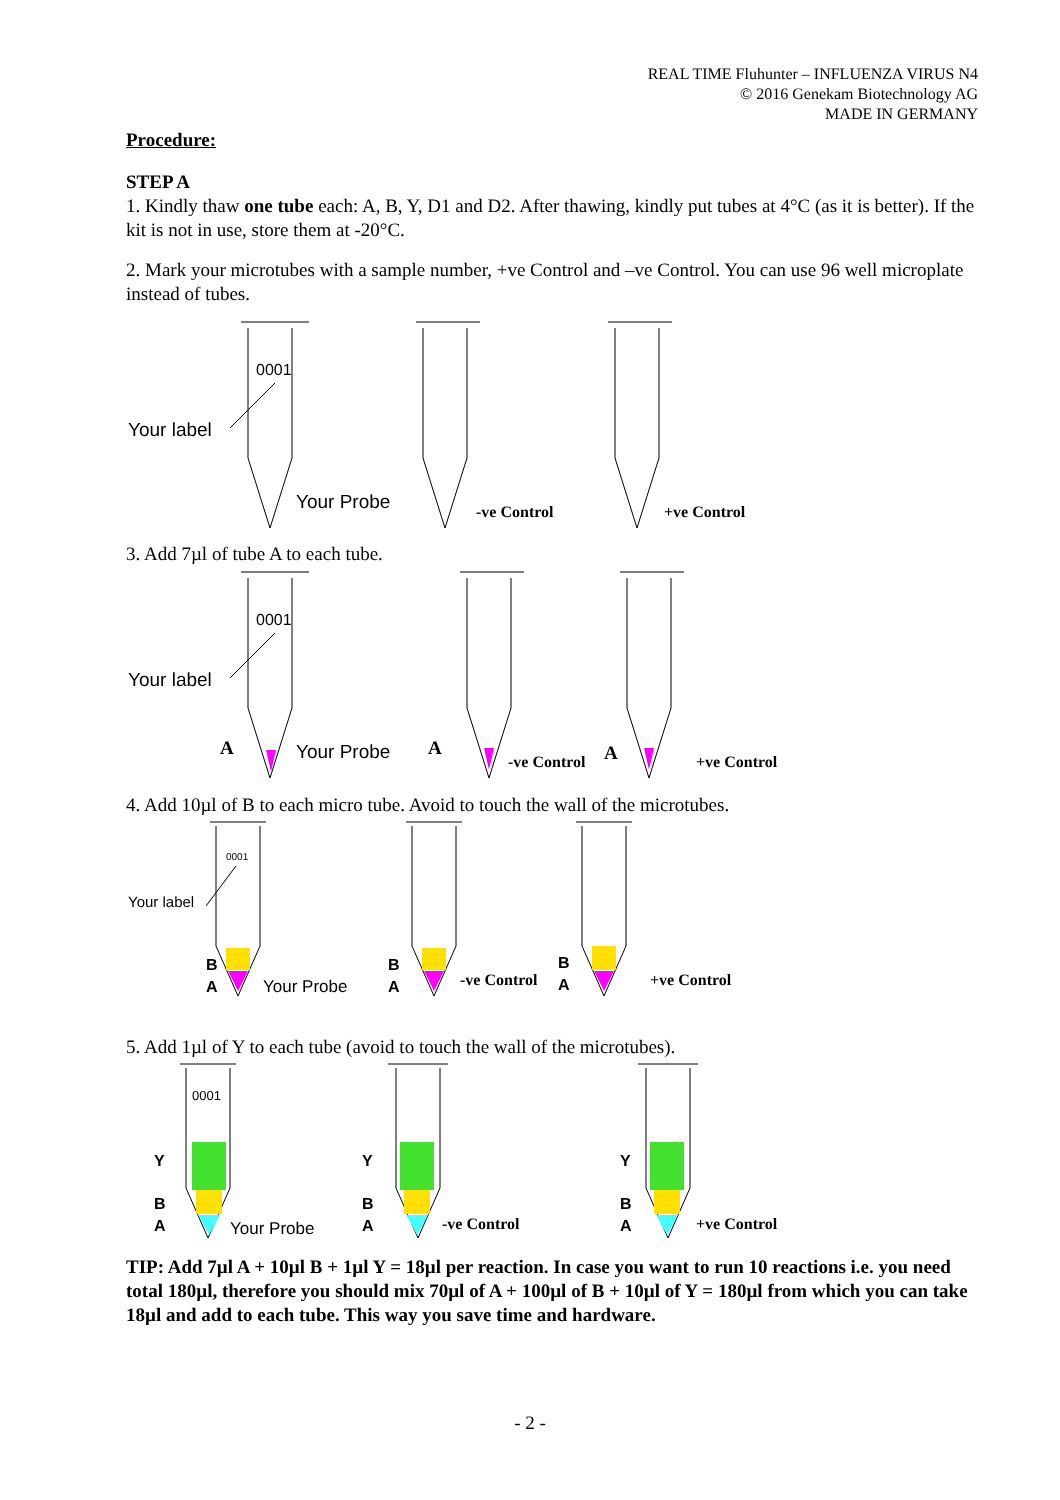REAL TIME Fluhunter – INFLUENZA VIRUS N4
© 2016 Genekam Biotechnology AG
MADE IN GERMANY
Procedure:
STEP A
1. Kindly thaw one tube each: A, B, Y, D1 and D2. After thawing, kindly put tubes at 4°C (as it is better). If the kit is not in use, store them at -20°C.
2. Mark your microtubes with a sample number, +ve Control and –ve Control. You can use 96 well microplate instead of tubes.
0001
Your label
Your Probe
-ve Control
+ve Control
3. Add 7µl of tube A to each tube.
0001
Your label
A
Your Probe
A
-ve Control
A
+ve Control
4. Add 10µl of B to each micro tube. Avoid to touch the wall of the microtubes.
0001
Your label
B
A
Your Probe
B
A
-ve Control
B
A
+ve Control
5. Add 1µl of Y to each tube (avoid to touch the wall of the microtubes).
0001
Y
B
A
Y
B
A
Y
B
A
Your Probe
-ve Control
+ve Control
TIP: Add 7µl A + 10µl B + 1µl Y = 18µl per reaction. In case you want to run 10 reactions i.e. you need total 180µl, therefore you should mix 70µl of A + 100µl of B + 10µl of Y = 180µl from which you can take 18µl and add to each tube. This way you save time and hardware.
- 2 -